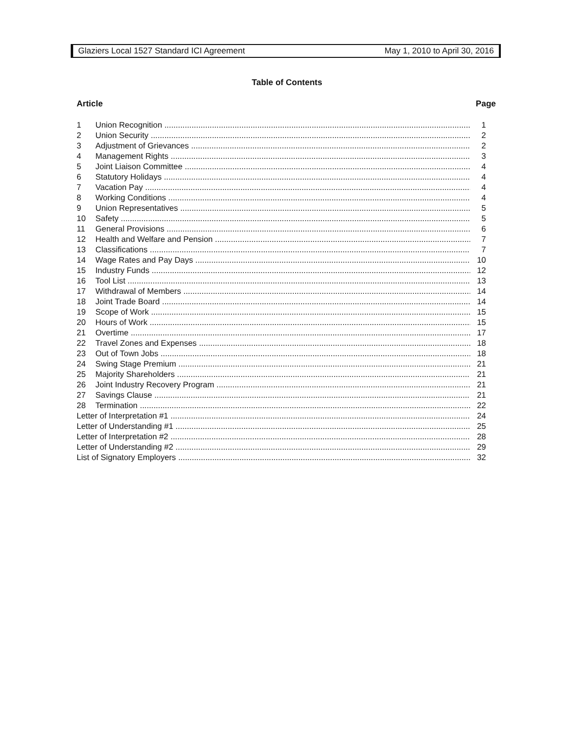Glaziers Local 1527 Standard ICI Agreement May 1, 2010 to April 30, 2016
Table of Contents
Article Page
1 Union Recognition 1
2 Union Security 2
3 Adjustment of Grievances 2
4 Management Rights 3
5 Joint Liaison Committee 4
6 Statutory Holidays 4
7 Vacation Pay 4
8 Working Conditions 4
9 Union Representatives 5
10 Safety 5
11 General Provisions 6
12 Health and Welfare and Pension 7
13 Classifications 7
14 Wage Rates and Pay Days 10
15 Industry Funds 12
16 Tool List 13
17 Withdrawal of Members 14
18 Joint Trade Board 14
19 Scope of Work 15
20 Hours of Work 15
21 Overtime 17
22 Travel Zones and Expenses 18
23 Out of Town Jobs 18
24 Swing Stage Premium 21
25 Majority Shareholders 21
26 Joint Industry Recovery Program 21
27 Savings Clause 21
28 Termination 22
Letter of Interpretation #1 24
Letter of Understanding #1 25
Letter of Interpretation #2 28
Letter of Understanding #2 29
List of Signatory Employers 32